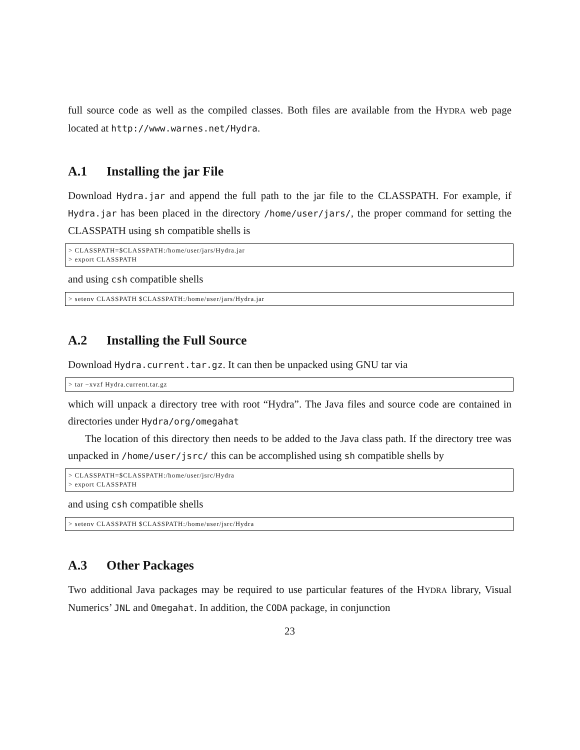full source code as well as the compiled classes. Both files are available from the HYDRA web page located at http://www.warnes.net/Hydra.
A.1 Installing the jar File
Download Hydra.jar and append the full path to the jar file to the CLASSPATH. For example, if Hydra.jar has been placed in the directory /home/user/jars/, the proper command for setting the CLASSPATH using sh compatible shells is
> CLASSPATH=$CLASSPATH:/home/user/jars/Hydra.jar
> export CLASSPATH
and using csh compatible shells
> setenv CLASSPATH $CLASSPATH:/home/user/jars/Hydra.jar
A.2 Installing the Full Source
Download Hydra.current.tar.gz. It can then be unpacked using GNU tar via
> tar −xvzf Hydra.current.tar.gz
which will unpack a directory tree with root “Hydra”. The Java files and source code are contained in directories under Hydra/org/omegahat
The location of this directory then needs to be added to the Java class path. If the directory tree was unpacked in /home/user/jsrc/ this can be accomplished using sh compatible shells by
> CLASSPATH=$CLASSPATH:/home/user/jsrc/Hydra
> export CLASSPATH
and using csh compatible shells
> setenv CLASSPATH $CLASSPATH:/home/user/jsrc/Hydra
A.3 Other Packages
Two additional Java packages may be required to use particular features of the HYDRA library, Visual Numerics’ JNL and Omegahat. In addition, the CODA package, in conjunction
23